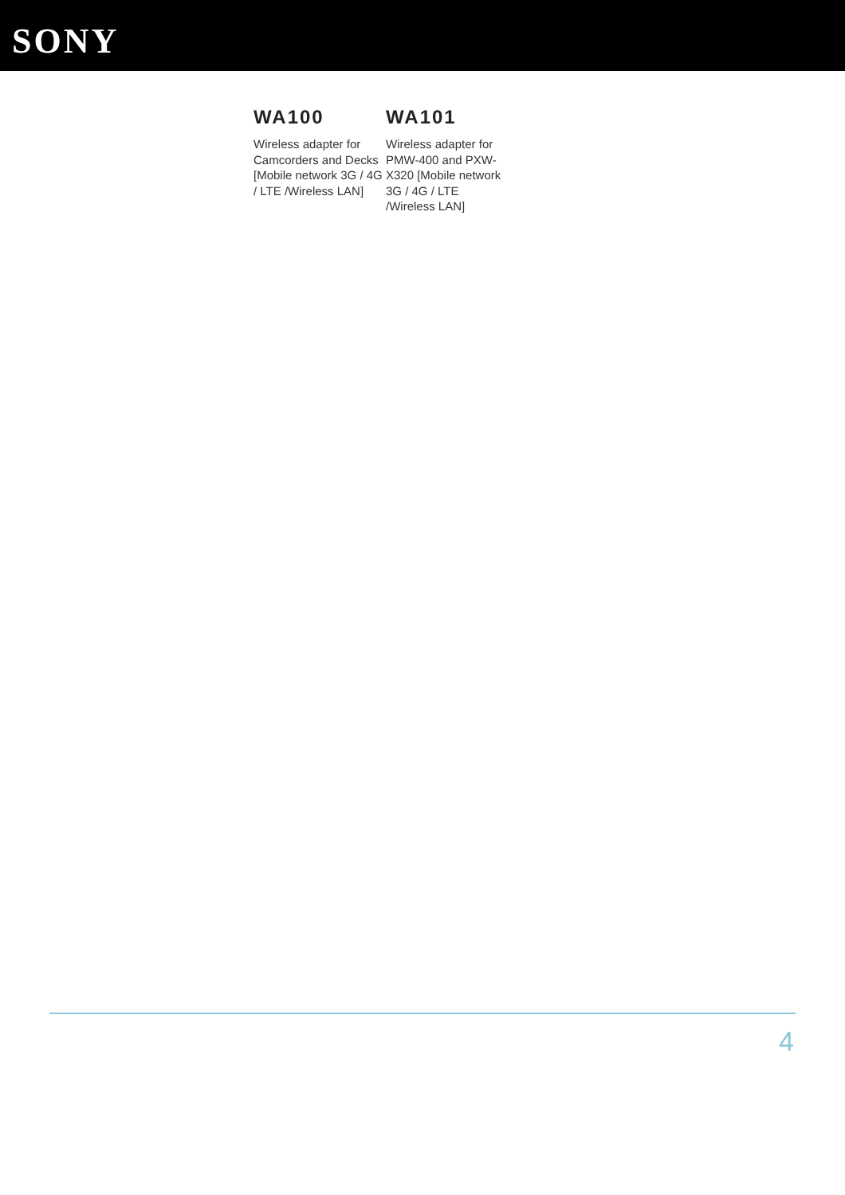SONY
WA100
Wireless adapter for Camcorders and Decks [Mobile network 3G / 4G / LTE /Wireless LAN]
WA101
Wireless adapter for PMW-400 and PXW-X320 [Mobile network 3G / 4G / LTE /Wireless LAN]
4